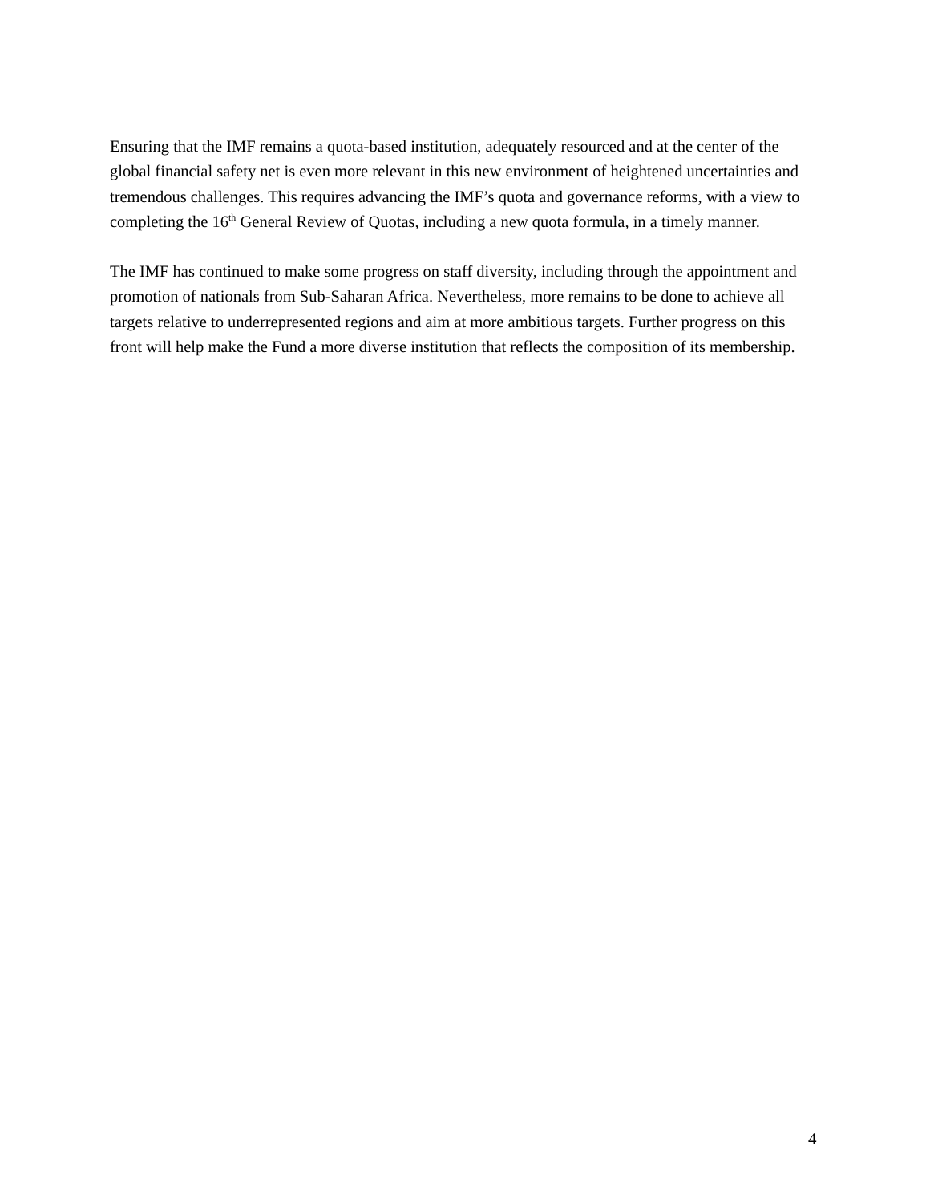Ensuring that the IMF remains a quota-based institution, adequately resourced and at the center of the global financial safety net is even more relevant in this new environment of heightened uncertainties and tremendous challenges. This requires advancing the IMF’s quota and governance reforms, with a view to completing the 16<sup>th</sup> General Review of Quotas, including a new quota formula, in a timely manner.
The IMF has continued to make some progress on staff diversity, including through the appointment and promotion of nationals from Sub-Saharan Africa. Nevertheless, more remains to be done to achieve all targets relative to underrepresented regions and aim at more ambitious targets. Further progress on this front will help make the Fund a more diverse institution that reflects the composition of its membership.
4